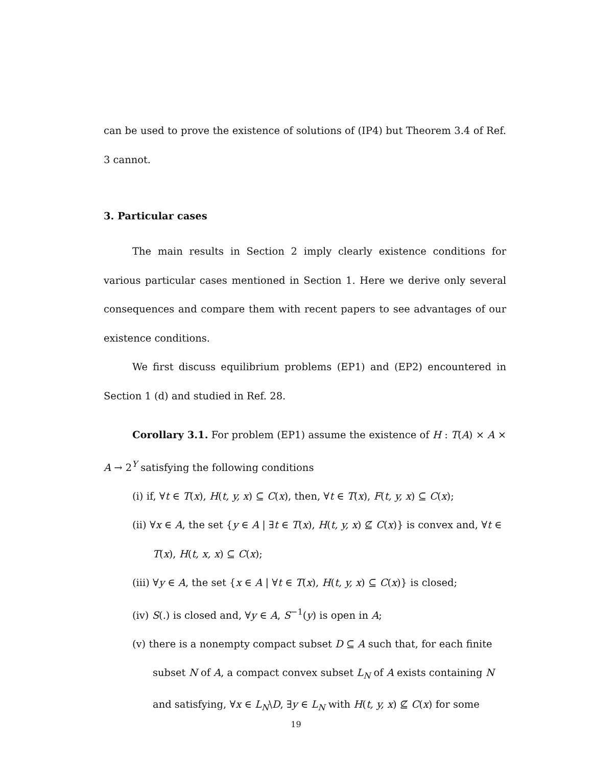can be used to prove the existence of solutions of (IP4) but Theorem 3.4 of Ref. 3 cannot.
3. Particular cases
The main results in Section 2 imply clearly existence conditions for various particular cases mentioned in Section 1. Here we derive only several consequences and compare them with recent papers to see advantages of our existence conditions.
We first discuss equilibrium problems (EP1) and (EP2) encountered in Section 1 (d) and studied in Ref. 28.
Corollary 3.1. For problem (EP1) assume the existence of H : T(A) × A × A → 2<sup>Y</sup> satisfying the following conditions
(i) if, ∀t ∈ T(x), H(t, y, x) ⊆ C(x), then, ∀t ∈ T(x), F(t, y, x) ⊆ C(x);
(ii) ∀x ∈ A, the set {y ∈ A | ∃t ∈ T(x), H(t, y, x) ⊈ C(x)} is convex and, ∀t ∈ T(x), H(t, x, x) ⊆ C(x);
(iii) ∀y ∈ A, the set {x ∈ A | ∀t ∈ T(x), H(t, y, x) ⊆ C(x)} is closed;
(iv) S(.) is closed and, ∀y ∈ A, S<sup>−1</sup>(y) is open in A;
(v) there is a nonempty compact subset D ⊆ A such that, for each finite subset N of A, a compact convex subset L<sub>N</sub> of A exists containing N and satisfying, ∀x ∈ L<sub>N</sub>\D, ∃y ∈ L<sub>N</sub> with H(t, y, x) ⊈ C(x) for some
19